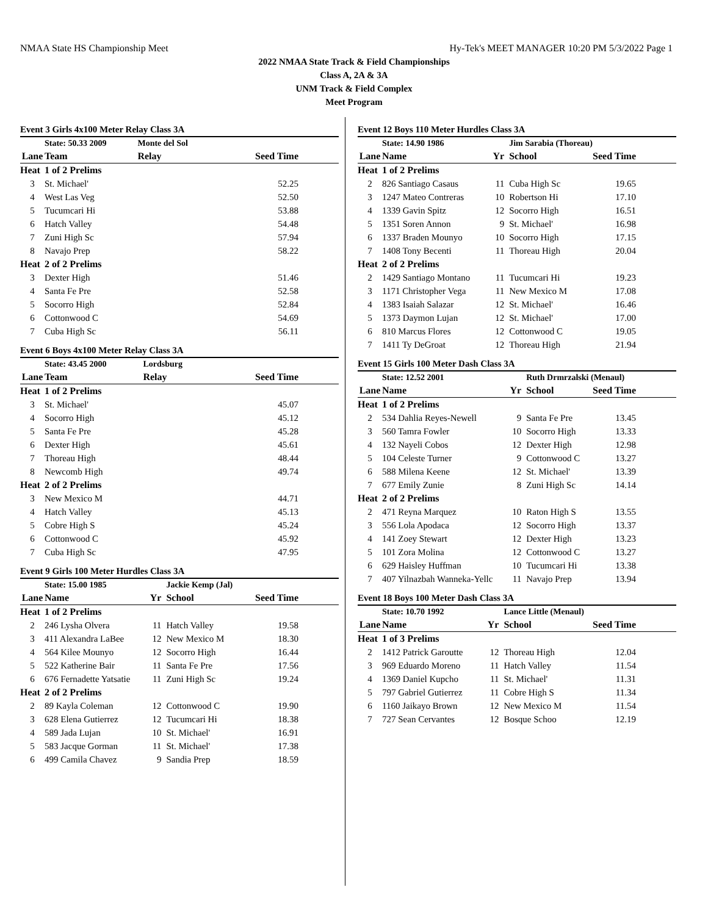NMAA State HS Championship Meet Hy-Tek's MEET MANAGER 10:20 PM 5/3/2022 Page 1
2022 NMAA State Track & Field Championships
Class A, 2A & 3A
UNM Track & Field Complex
Meet Program
Event 3 Girls 4x100 Meter Relay Class 3A
| | State: 50.33 2009 | Monte del Sol | |
| Lane | Team | Relay | Seed Time |
| Heat | 1 of 2 Prelims | | |
| 3 | St. Michael' | | 52.25 |
| 4 | West Las Veg | | 52.50 |
| 5 | Tucumcari Hi | | 53.88 |
| 6 | Hatch Valley | | 54.48 |
| 7 | Zuni High Sc | | 57.94 |
| 8 | Navajo Prep | | 58.22 |
| Heat | 2 of 2 Prelims | | |
| 3 | Dexter High | | 51.46 |
| 4 | Santa Fe Pre | | 52.58 |
| 5 | Socorro High | | 52.84 |
| 6 | Cottonwood C | | 54.69 |
| 7 | Cuba High Sc | | 56.11 |
Event 6 Boys 4x100 Meter Relay Class 3A
| | State: 43.45 2000 | Lordsburg | |
| Lane | Team | Relay | Seed Time |
| Heat | 1 of 2 Prelims | | |
| 3 | St. Michael' | | 45.07 |
| 4 | Socorro High | | 45.12 |
| 5 | Santa Fe Pre | | 45.28 |
| 6 | Dexter High | | 45.61 |
| 7 | Thoreau High | | 48.44 |
| 8 | Newcomb High | | 49.74 |
| Heat | 2 of 2 Prelims | | |
| 3 | New Mexico M | | 44.71 |
| 4 | Hatch Valley | | 45.13 |
| 5 | Cobre High S | | 45.24 |
| 6 | Cottonwood C | | 45.92 |
| 7 | Cuba High Sc | | 47.95 |
Event 9 Girls 100 Meter Hurdles Class 3A
| | State: 15.00 1985 | | Jackie Kemp (Jal) | |
| Lane | Name | Yr | School | Seed Time |
| Heat | 1 of 2 Prelims | | | |
| 2 | 246 Lysha Olvera | 11 | Hatch Valley | 19.58 |
| 3 | 411 Alexandra LaBee | 12 | New Mexico M | 18.30 |
| 4 | 564 Kilee Mounyo | 12 | Socorro High | 16.44 |
| 5 | 522 Katherine Bair | 11 | Santa Fe Pre | 17.56 |
| 6 | 676 Fernadette Yatsatie | 11 | Zuni High Sc | 19.24 |
| Heat | 2 of 2 Prelims | | | |
| 2 | 89 Kayla Coleman | 12 | Cottonwood C | 19.90 |
| 3 | 628 Elena Gutierrez | 12 | Tucumcari Hi | 18.38 |
| 4 | 589 Jada Lujan | 10 | St. Michael' | 16.91 |
| 5 | 583 Jacque Gorman | 11 | St. Michael' | 17.38 |
| 6 | 499 Camila Chavez | 9 | Sandia Prep | 18.59 |
Event 12 Boys 110 Meter Hurdles Class 3A
| | State: 14.90 1986 | | Jim Sarabia (Thoreau) | |
| Lane | Name | Yr | School | Seed Time |
| Heat | 1 of 2 Prelims | | | |
| 2 | 826 Santiago Casaus | 11 | Cuba High Sc | 19.65 |
| 3 | 1247 Mateo Contreras | 10 | Robertson Hi | 17.10 |
| 4 | 1339 Gavin Spitz | 12 | Socorro High | 16.51 |
| 5 | 1351 Soren Annon | 9 | St. Michael' | 16.98 |
| 6 | 1337 Braden Mounyo | 10 | Socorro High | 17.15 |
| 7 | 1408 Tony Becenti | 11 | Thoreau High | 20.04 |
| Heat | 2 of 2 Prelims | | | |
| 2 | 1429 Santiago Montano | 11 | Tucumcari Hi | 19.23 |
| 3 | 1171 Christopher Vega | 11 | New Mexico M | 17.08 |
| 4 | 1383 Isaiah Salazar | 12 | St. Michael' | 16.46 |
| 5 | 1373 Daymon Lujan | 12 | St. Michael' | 17.00 |
| 6 | 810 Marcus Flores | 12 | Cottonwood C | 19.05 |
| 7 | 1411 Ty DeGroat | 12 | Thoreau High | 21.94 |
Event 15 Girls 100 Meter Dash Class 3A
| | State: 12.52 2001 | | Ruth Drmrzalski (Menaul) | |
| Lane | Name | Yr | School | Seed Time |
| Heat | 1 of 2 Prelims | | | |
| 2 | 534 Dahlia Reyes-Newell | 9 | Santa Fe Pre | 13.45 |
| 3 | 560 Tamra Fowler | 10 | Socorro High | 13.33 |
| 4 | 132 Nayeli Cobos | 12 | Dexter High | 12.98 |
| 5 | 104 Celeste Turner | 9 | Cottonwood C | 13.27 |
| 6 | 588 Milena Keene | 12 | St. Michael' | 13.39 |
| 7 | 677 Emily Zunie | 8 | Zuni High Sc | 14.14 |
| Heat | 2 of 2 Prelims | | | |
| 2 | 471 Reyna Marquez | 10 | Raton High S | 13.55 |
| 3 | 556 Lola Apodaca | 12 | Socorro High | 13.37 |
| 4 | 141 Zoey Stewart | 12 | Dexter High | 13.23 |
| 5 | 101 Zora Molina | 12 | Cottonwood C | 13.27 |
| 6 | 629 Haisley Huffman | 10 | Tucumcari Hi | 13.38 |
| 7 | 407 Yilnazbah Wanneka-Yellc | 11 | Navajo Prep | 13.94 |
Event 18 Boys 100 Meter Dash Class 3A
| | State: 10.70 1992 | | Lance Little (Menaul) | |
| Lane | Name | Yr | School | Seed Time |
| Heat | 1 of 3 Prelims | | | |
| 2 | 1412 Patrick Garoutte | 12 | Thoreau High | 12.04 |
| 3 | 969 Eduardo Moreno | 11 | Hatch Valley | 11.54 |
| 4 | 1369 Daniel Kupcho | 11 | St. Michael' | 11.31 |
| 5 | 797 Gabriel Gutierrez | 11 | Cobre High S | 11.34 |
| 6 | 1160 Jaikayo Brown | 12 | New Mexico M | 11.54 |
| 7 | 727 Sean Cervantes | 12 | Bosque Schoo | 12.19 |